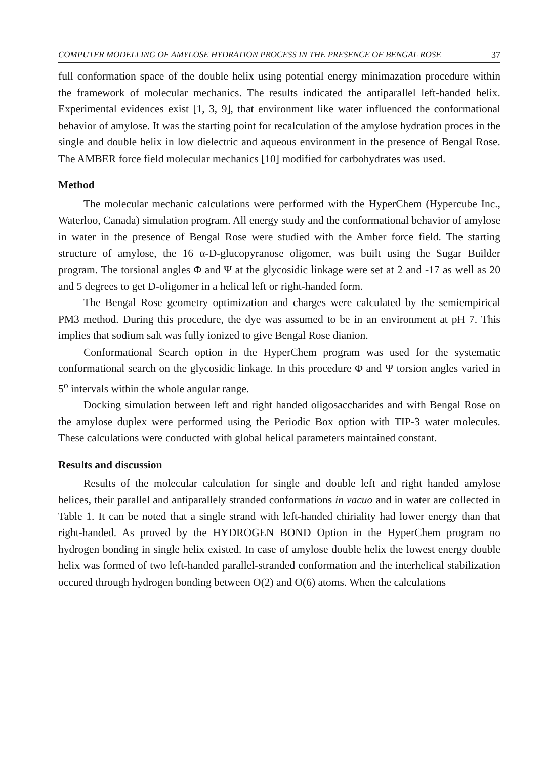COMPUTER MODELLING OF AMYLOSE HYDRATION PROCESS IN THE PRESENCE OF BENGAL ROSE 37
full conformation space of the double helix using potential energy minimazation procedure within the framework of molecular mechanics. The results indicated the antiparallel left-handed helix. Experimental evidences exist [1, 3, 9], that environment like water influenced the conformational behavior of amylose. It was the starting point for recalculation of the amylose hydration proces in the single and double helix in low dielectric and aqueous environment in the presence of Bengal Rose. The AMBER force field molecular mechanics [10] modified for carbohydrates was used.
Method
The molecular mechanic calculations were performed with the HyperChem (Hypercube Inc., Waterloo, Canada) simulation program. All energy study and the conformational behavior of amylose in water in the presence of Bengal Rose were studied with the Amber force field. The starting structure of amylose, the 16 α-D-glucopyranose oligomer, was built using the Sugar Builder program. The torsional angles Φ and Ψ at the glycosidic linkage were set at 2 and -17 as well as 20 and 5 degrees to get D-oligomer in a helical left or right-handed form.
The Bengal Rose geometry optimization and charges were calculated by the semiempirical PM3 method. During this procedure, the dye was assumed to be in an environment at pH 7. This implies that sodium salt was fully ionized to give Bengal Rose dianion.
Conformational Search option in the HyperChem program was used for the systematic conformational search on the glycosidic linkage. In this procedure Φ and Ψ torsion angles varied in 5<sup>o</sup> intervals within the whole angular range.
Docking simulation between left and right handed oligosaccharides and with Bengal Rose on the amylose duplex were performed using the Periodic Box option with TIP-3 water molecules. These calculations were conducted with global helical parameters maintained constant.
Results and discussion
Results of the molecular calculation for single and double left and right handed amylose helices, their parallel and antiparallely stranded conformations in vacuo and in water are collected in Table 1. It can be noted that a single strand with left-handed chiriality had lower energy than that right-handed. As proved by the HYDROGEN BOND Option in the HyperChem program no hydrogen bonding in single helix existed. In case of amylose double helix the lowest energy double helix was formed of two left-handed parallel-stranded conformation and the interhelical stabilization occured through hydrogen bonding between O(2) and O(6) atoms. When the calculations